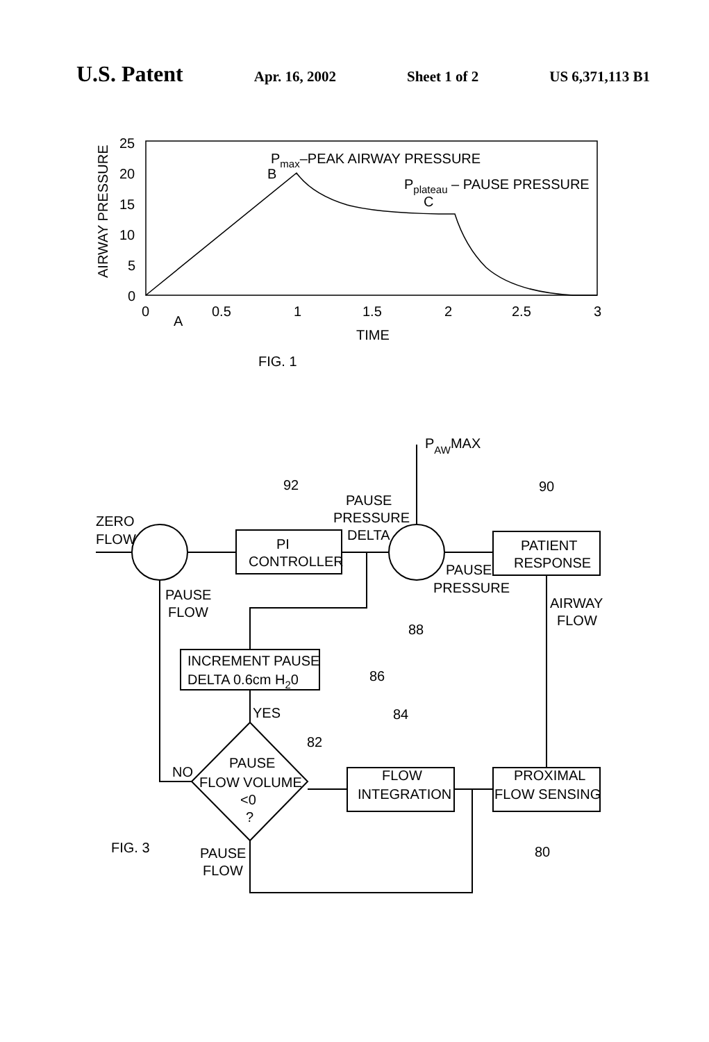U.S. Patent
Apr. 16, 2002 Sheet 1 of 2 US 6,371,113 B1
25
20
15
10
5
0
0
0.5
1
1.5
2
2.5
3
TIME
AIRWAY PRESSURE
Pmax–PEAK AIRWAY PRESSURE
B
Pplateau – PAUSE PRESSURE
C
A
FIG. 1
ZERO
FLOW
92
PI
CONTROLLER
PAUSE
PRESSURE
DELTA
PAWMAX
90
PATIENT
RESPONSE
PAUSE
PRESSURE
88
PAUSE
FLOW
AIRWAY
FLOW
INCREMENT PAUSE
DELTA 0.6cm H20
86
YES
84
82
PAUSE
FLOW VOLUME
<0
?
NO
FLOW
INTEGRATION
PROXIMAL
FLOW SENSING
80
FIG. 3
PAUSE
FLOW